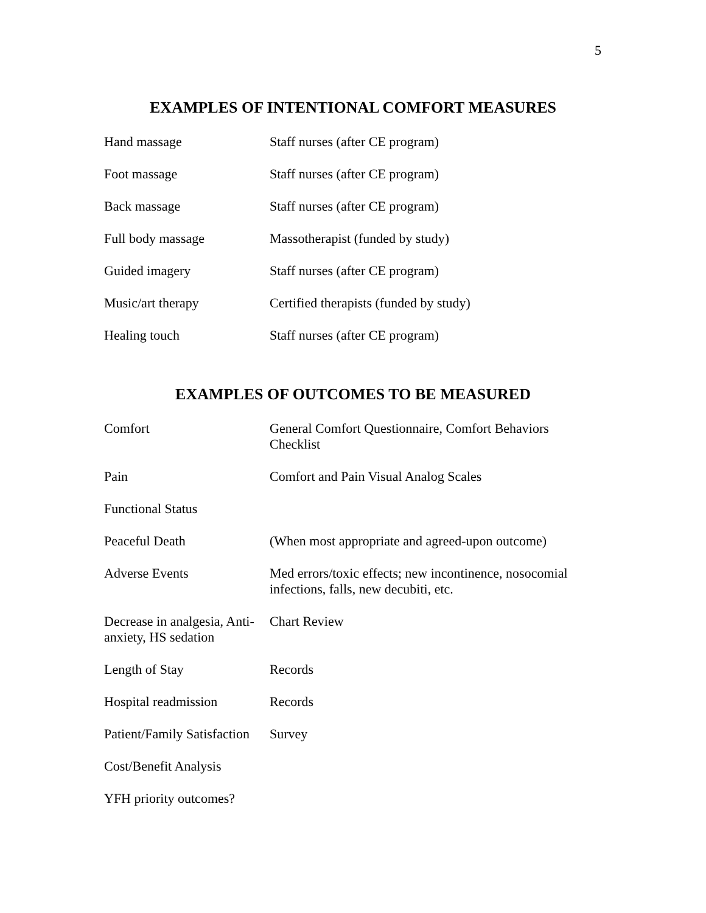5
EXAMPLES OF INTENTIONAL COMFORT MEASURES
| Hand massage | Staff nurses (after CE program) |
| Foot massage | Staff nurses (after CE program) |
| Back massage | Staff nurses (after CE program) |
| Full body massage | Massotherapist (funded by study) |
| Guided imagery | Staff nurses (after CE program) |
| Music/art therapy | Certified therapists (funded by study) |
| Healing touch | Staff nurses (after CE program) |
EXAMPLES OF OUTCOMES TO BE MEASURED
| Comfort | General Comfort Questionnaire, Comfort Behaviors Checklist |
| Pain | Comfort and Pain Visual Analog Scales |
| Functional Status | |
| Peaceful Death | (When most appropriate and agreed-upon outcome) |
| Adverse Events | Med errors/toxic effects; new incontinence, nosocomial infections, falls, new decubiti, etc. |
| Decrease in analgesia, Anti-anxiety, HS sedation | Chart Review |
| Length of Stay | Records |
| Hospital readmission | Records |
| Patient/Family Satisfaction | Survey |
| Cost/Benefit Analysis | |
| YFH priority outcomes? | |